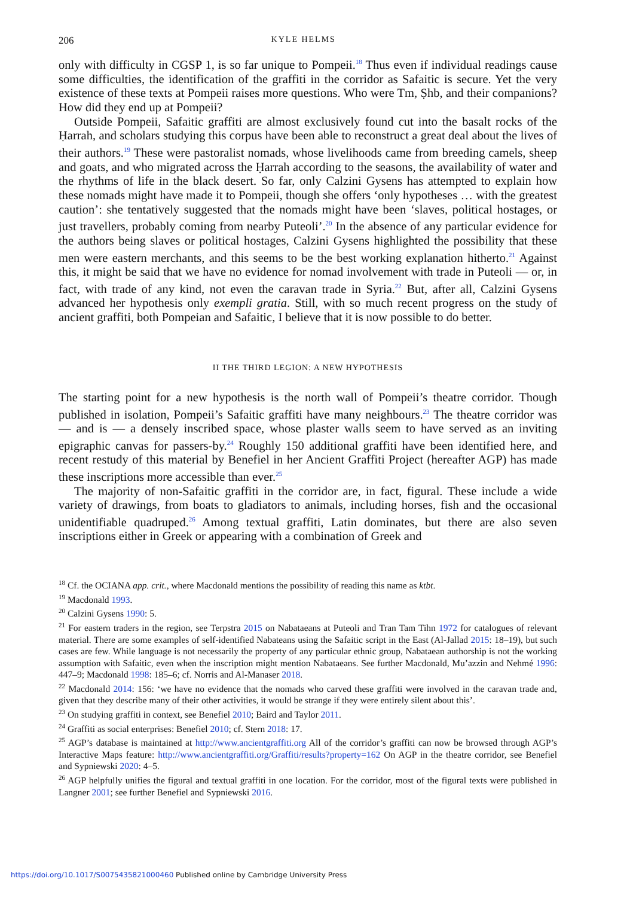206 KYLE HELMS
only with difficulty in CGSP 1, is so far unique to Pompeii.<sup>18</sup> Thus even if individual readings cause some difficulties, the identification of the graffiti in the corridor as Safaitic is secure. Yet the very existence of these texts at Pompeii raises more questions. Who were Tm, Ṣhb, and their companions? How did they end up at Pompeii?
Outside Pompeii, Safaitic graffiti are almost exclusively found cut into the basalt rocks of the Ḥarrah, and scholars studying this corpus have been able to reconstruct a great deal about the lives of their authors.<sup>19</sup> These were pastoralist nomads, whose livelihoods came from breeding camels, sheep and goats, and who migrated across the Ḥarrah according to the seasons, the availability of water and the rhythms of life in the black desert. So far, only Calzini Gysens has attempted to explain how these nomads might have made it to Pompeii, though she offers ‘only hypotheses … with the greatest caution’: she tentatively suggested that the nomads might have been ‘slaves, political hostages, or just travellers, probably coming from nearby Puteoli’.<sup>20</sup> In the absence of any particular evidence for the authors being slaves or political hostages, Calzini Gysens highlighted the possibility that these men were eastern merchants, and this seems to be the best working explanation hitherto.<sup>21</sup> Against this, it might be said that we have no evidence for nomad involvement with trade in Puteoli — or, in fact, with trade of any kind, not even the caravan trade in Syria.<sup>22</sup> But, after all, Calzini Gysens advanced her hypothesis only exempli gratia. Still, with so much recent progress on the study of ancient graffiti, both Pompeian and Safaitic, I believe that it is now possible to do better.
II THE THIRD LEGION: A NEW HYPOTHESIS
The starting point for a new hypothesis is the north wall of Pompeii’s theatre corridor. Though published in isolation, Pompeii’s Safaitic graffiti have many neighbours.<sup>23</sup> The theatre corridor was — and is — a densely inscribed space, whose plaster walls seem to have served as an inviting epigraphic canvas for passers-by.<sup>24</sup> Roughly 150 additional graffiti have been identified here, and recent restudy of this material by Benefiel in her Ancient Graffiti Project (hereafter AGP) has made these inscriptions more accessible than ever.<sup>25</sup>
The majority of non-Safaitic graffiti in the corridor are, in fact, figural. These include a wide variety of drawings, from boats to gladiators to animals, including horses, fish and the occasional unidentifiable quadruped.<sup>26</sup> Among textual graffiti, Latin dominates, but there are also seven inscriptions either in Greek or appearing with a combination of Greek and
<sup>18</sup> Cf. the OCIANA app. crit., where Macdonald mentions the possibility of reading this name as ktbt.
<sup>19</sup> Macdonald 1993.
<sup>20</sup> Calzini Gysens 1990: 5.
<sup>21</sup> For eastern traders in the region, see Terpstra 2015 on Nabataeans at Puteoli and Tran Tam Tihn 1972 for catalogues of relevant material. There are some examples of self-identified Nabateans using the Safaitic script in the East (Al-Jallad 2015: 18–19), but such cases are few. While language is not necessarily the property of any particular ethnic group, Nabataean authorship is not the working assumption with Safaitic, even when the inscription might mention Nabataeans. See further Macdonald, Mu’azzin and Nehmé 1996: 447–9; Macdonald 1998: 185–6; cf. Norris and Al-Manaser 2018.
<sup>22</sup> Macdonald 2014: 156: ‘we have no evidence that the nomads who carved these graffiti were involved in the caravan trade and, given that they describe many of their other activities, it would be strange if they were entirely silent about this’.
<sup>23</sup> On studying graffiti in context, see Benefiel 2010; Baird and Taylor 2011.
<sup>24</sup> Graffiti as social enterprises: Benefiel 2010; cf. Stern 2018: 17.
<sup>25</sup> AGP’s database is maintained at http://www.ancientgraffiti.org All of the corridor’s graffiti can now be browsed through AGP’s Interactive Maps feature: http://www.ancientgraffiti.org/Graffiti/results?property=162 On AGP in the theatre corridor, see Benefiel and Sypniewski 2020: 4–5.
<sup>26</sup> AGP helpfully unifies the figural and textual graffiti in one location. For the corridor, most of the figural texts were published in Langner 2001; see further Benefiel and Sypniewski 2016.
https://doi.org/10.1017/S0075435821000460 Published online by Cambridge University Press